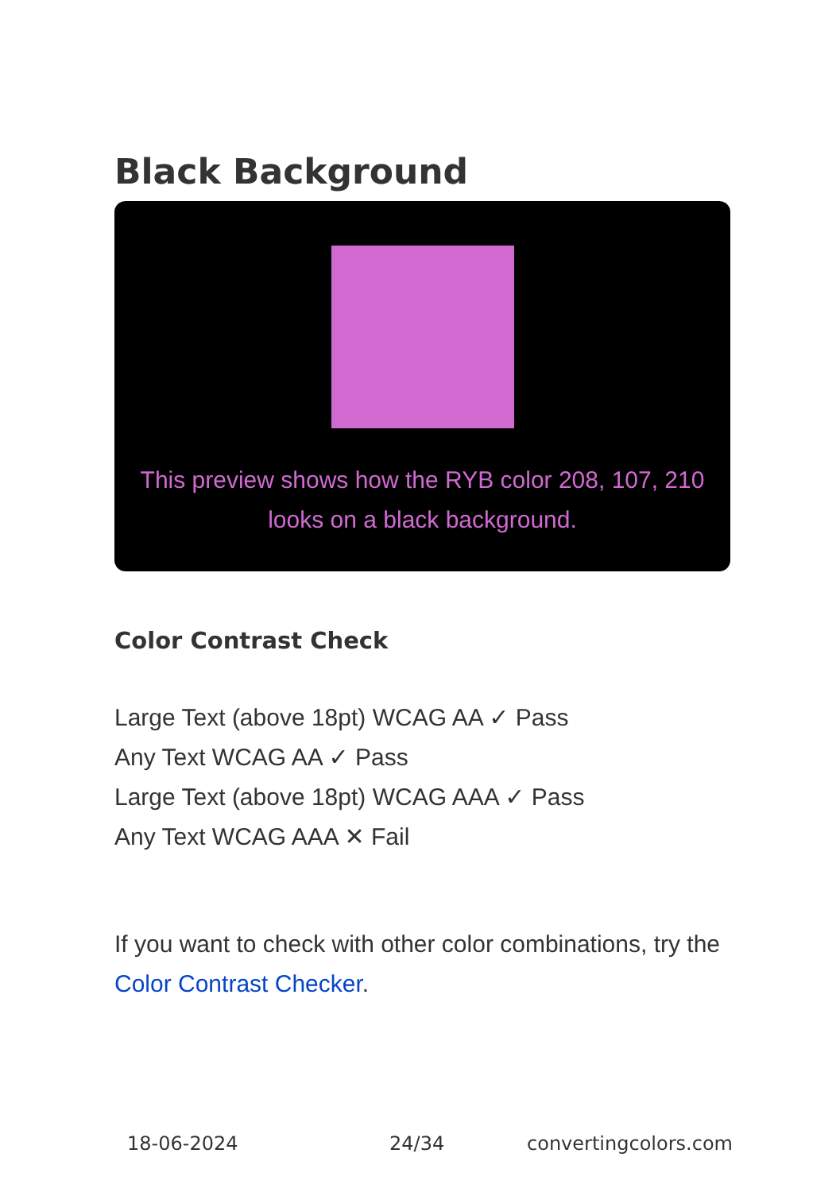Black Background
This preview shows how the RYB color 208, 107, 210 looks on a black background.
Color Contrast Check
Large Text (above 18pt) WCAG AA ✓ Pass
Any Text WCAG AA ✓ Pass
Large Text (above 18pt) WCAG AAA ✓ Pass
Any Text WCAG AAA ✕ Fail
If you want to check with other color combinations, try the Color Contrast Checker.
18-06-2024 24/34 convertingcolors.com